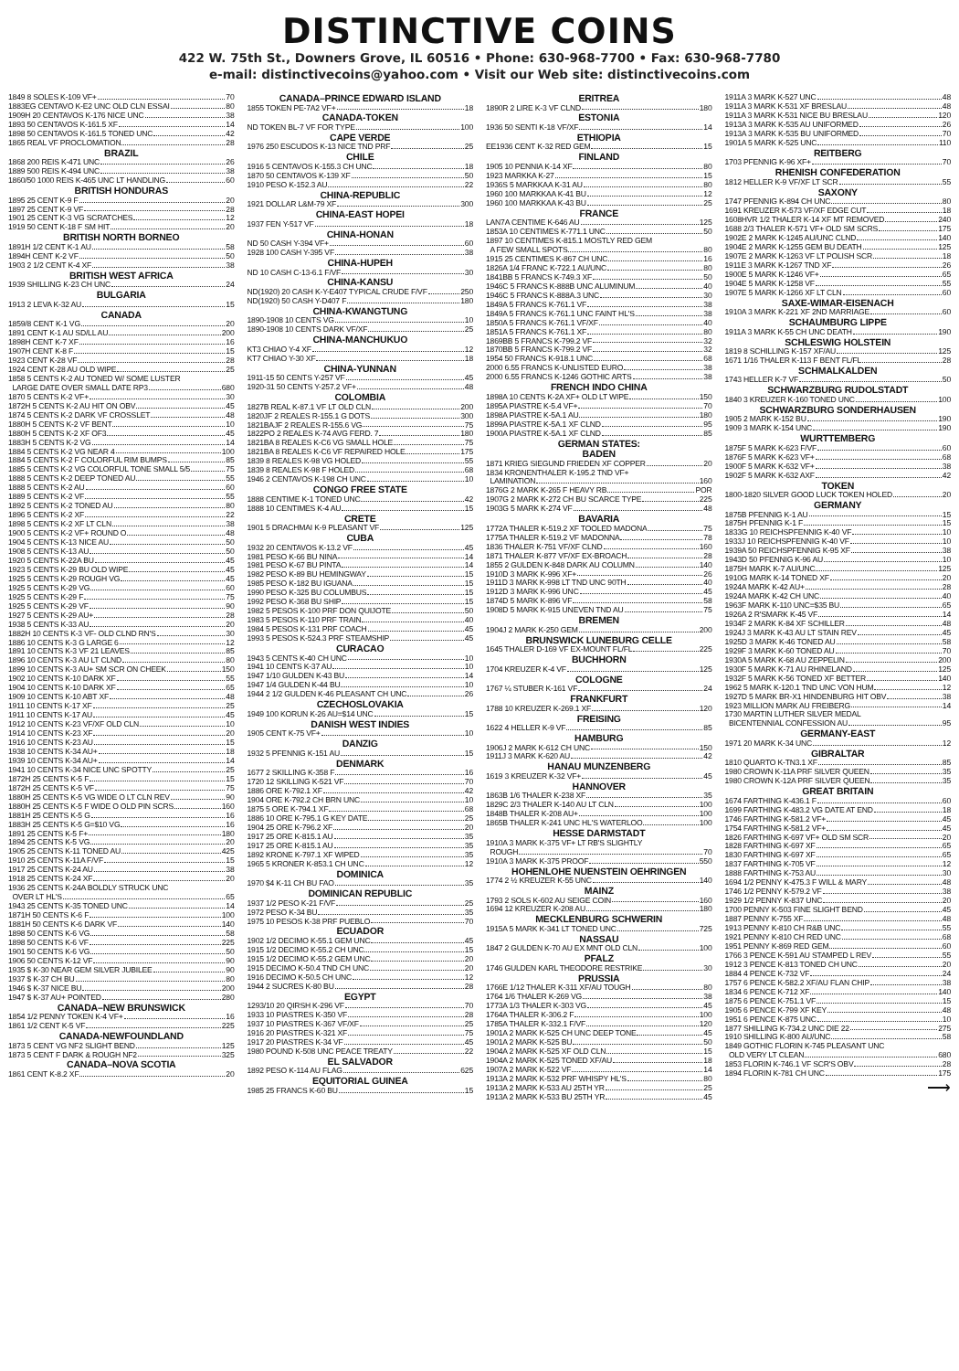DISTINCTIVE COINS
422 W. 75th St., Downers Grove, IL 60516 • Phone: 630-968-7700 • Fax: 630-968-7780
e-mail: distinctivecoins@yahoo.com • Visit our Web site: distinctivecoins.com
1849 8 SOLES K-109 VF+ 70
1883EG CENTAVO K-E2 UNC OLD CLN ESSAI 80
1909H 20 CENTAVOS K-176 NICE UNC 38
1893 50 CENTAVOS K-161.5 XF 14
1898 50 CENTAVOS K-161.5 TONED UNC 42
1865 REAL VF PROCLOMATION 28
BRAZIL
1868 200 REIS K-471 UNC 26
1889 500 REIS K-494 UNC 38
1860/50 1000 REIS K-465 UNC LT HANDLING 60
BRITISH HONDURAS
1895 25 CENT K-9 F 20
1897 25 CENT K-9 VF 28
1901 25 CENT K-3 VG SCRATCHES 12
1919 50 CENT K-18 F SM HIT 20
BRITISH NORTH BORNEO
1891H 1/2 CENT K-1 AU 58
1894H CENT K-2 VF 50
1903 2 1/2 CENT K-4 XF 38
BRITISH WEST AFRICA
1939 SHILLING K-23 CH UNC 24
BULGARIA
1913 2 LEVA K-32 AU 15
CANADA
1859/8 CENT K-1 VG 20
1891 CENT K-1 AU SD/LL AU 200
1898H CENT K-7 XF 16
1907H CENT K-8 F 15
1923 CENT K-28 VF 28
1924 CENT K-28 AU OLD WIPE 25
1858 5 CENTS K-2 AU TONED W/ SOME LUSTER
LARGE DATE OVER SMALL DATE RP3 680
1870 5 CENTS K-2 VF+ 30
1872H 5 CENTS K-2 AU HIT ON OBV 45
1874 5 CENTS K-2 DARK VF CROSSLET 48
1880H 5 CENTS K-2 VF BENT 10
1880H 5 CENTS K-2 XF OF3 45
1883H 5 CENTS K-2 VG 14
1884 5 CENTS K-2 VG NEAR 4 100
1884 5 CENTS K-2 F COLORFUL RIM BUMPS 85
1885 5 CENTS K-2 VG COLORFUL TONE SMALL 5/5 75
1888 5 CENTS K-2 DEEP TONED AU 55
1888 5 CENTS K-2 AU 60
1889 5 CENTS K-2 VF 55
1892 5 CENTS K-2 TONED AU 80
1896 5 CENTS K-2 XF 22
1898 5 CENTS K-2 XF LT CLN 38
1900 5 CENTS K-2 VF+ ROUND O 48
1904 5 CENTS K-13 NICE AU 50
1908 5 CENTS K-13 AU 50
1920 5 CENTS K-22A BU 45
1923 5 CENTS K-29 BU OLD WIPE 45
1925 5 CENTS K-29 ROUGH VG 45
1925 5 CENTS K-29 VG 60
1925 5 CENTS K-29 F 75
1925 5 CENTS K-29 VF 90
1927 5 CENTS K-29 AU+ 28
1938 5 CENTS K-33 AU 20
1882H 10 CENTS K-3 VF- OLD CLND RN'S 30
1886 10 CENTS K-3 G LARGE 6 12
1891 10 CENTS K-3 VF 21 LEAVES 85
1896 10 CENTS K-3 AU LT CLND 80
1899 10 CENTS K-3 AU+ SM SCR ON CHEEK 150
1902 10 CENTS K-10 DARK XF 55
1904 10 CENTS K-10 DARK XF 65
1909 10 CENTS K-10 ABT XF 48
1911 10 CENTS K-17 XF 25
1911 10 CENTS K-17 AU 45
1912 10 CENTS K-23 VF/XF OLD CLN 10
1914 10 CENTS K-23 XF 20
1916 10 CENTS K-23 AU 15
1938 10 CENTS K-34 AU+ 18
1939 10 CENTS K-34 AU+ 14
1941 10 CENTS K-34 NICE UNC SPOTTY 25
1872H 25 CENTS K-5 F 15
1872H 25 CENTS K-5 VF 75
1880H 25 CENTS K-5 VG WIDE O LT CLN REV 90
1880H 25 CENTS K-5 F WIDE O OLD PIN SCRS 160
1881H 25 CENTS K-5 G 16
1883H 25 CENTS K-5 G=$10 VG 16
1891 25 CENTS K-5 F+ 180
1894 25 CENTS K-5 VG 20
1905 25 CENTS K-11 TONED AU 425
1910 25 CENTS K-11A F/VF 15
1917 25 CENTS K-24 AU 38
1918 25 CENTS K-24 XF 20
1936 25 CENTS K-24A BOLDLY STRUCK UNC
OVER LT HL'S 65
1943 25 CENTS K-35 TONED UNC 14
1871H 50 CENTS K-6 F 100
1881H 50 CENTS K-6 DARK VF 140
1898 50 CENTS K-6 VG 58
1898 50 CENTS K-6 VF 225
1901 50 CENTS K-6 VG 50
1906 50 CENTS K-12 VF 90
1935 $ K-30 NEAR GEM SILVER JUBILEE 90
1937 $ K-37 CH BU 80
1946 $ K-37 NICE BU 200
1947 $ K-37 AU+ POINTED 280
CANADA–NEW BRUNSWICK
1854 1/2 PENNY TOKEN K-4 VF+ 16
1861 1/2 CENT K-5 VF 225
CANADA-NEWFOUNDLAND
1873 5 CENT VG NF2 SLIGHT BEND 125
1873 5 CENT F DARK & ROUGH NF2 325
CANADA–NOVA SCOTIA
1861 CENT K-8.2 XF 20
CANADA–PRINCE EDWARD ISLAND
1855 TOKEN PE-7A2 VF+ 18
CANADA-TOKEN
ND TOKEN BL-7 VF FOR TYPE 100
CAPE VERDE
1976 250 ESCUDOS K-13 NICE TND PRF 25
CHILE
1916 5 CENTAVOS K-155.3 CH UNC 18
1870 50 CENTAVOS K-139 XF 50
1910 PESO K-152.3 AU 22
CHINA-REPUBLIC
1921 DOLLAR L&M-79 XF 300
CHINA-EAST HOPEI
1937 FEN Y-517 VF 18
CHINA-HONAN
ND 50 CASH Y-394 VF+ 60
1928 100 CASH Y-395 VF 38
CHINA-HUPEH
ND 10 CASH C-13-6.1 F/VF 30
CHINA-KANSU
ND(1920) 20 CASH K-Y-E407 TYPICAL CRUDE F/VF 250
ND(1920) 50 CASH Y-D407 F 180
CHINA-KWANGTUNG
1890-1908 10 CENTS VG 10
1890-1908 10 CENTS DARK VF/XF 25
CHINA-MANCHUKUO
KT3 CHIAO Y-4 XF 12
KT7 CHIAO Y-30 XF 18
CHINA-YUNNAN
1911-15 50 CENTS Y-257 VF 45
1920-31 50 CENTS Y-257.2 VF+ 48
COLOMBIA
1827B REAL K-87.1 VF LT OLD CLN 200
1820JF 2 REALES R-155.1 G DOTS 300
1821BAJF 2 REALES R-155.6 VG 75
1822PO 2 REALES K-74 AVG FERD. 7 180
1821BA 8 REALES K-C6 VG SMALL HOLE 75
1821BA 8 REALES K-C6 VF REPAIRED HOLE 175
1839 8 REALES K-98 VG HOLED 55
1839 8 REALES K-98 F HOLED 68
1946 2 CENTAVOS K-198 CH UNC 10
CONGO FREE STATE
1888 CENTIME K-1 TONED UNC 42
1888 10 CENTIMES K-4 AU 15
CRETE
1901 5 DRACHMAI K-9 PLEASANT VF 125
CUBA
1932 20 CENTAVOS K-13.2 VF 45
1981 PESO K-66 BU NINA 14
1981 PESO K-67 BU PINTA 14
1982 PESO K-89 BU HEMINGWAY 15
1985 PESO K-182 BU IGUANA 15
1990 PESO K-325 BU COLUMBUS 15
1992 PESO K-368 BU SHIP 15
1982 5 PESOS K-100 PRF DON QUIJOTE 50
1983 5 PESOS K-110 PRF TRAIN 40
1984 5 PESOS K-131 PRF COACH 45
1993 5 PESOS K-524.3 PRF STEAMSHIP 45
CURACAO
1943 5 CENTS K-40 CH UNC 10
1941 10 CENTS K-37 AU 10
1947 1/10 GULDEN K-43 BU 14
1947 1/4 GULDEN K-44 BU 10
1944 2 1/2 GULDEN K-46 PLEASANT CH UNC 26
CZECHOSLOVAKIA
1949 100 KORUN K-26 AU=$14 UNC 15
DANISH WEST INDIES
1905 CENT K-75 VF+ 10
DANZIG
1932 5 PFENNIG K-151 AU 15
DENMARK
1677 2 SKILLING K-358 F 16
1720 12 SKILLING K-521 VF 70
1886 ORE K-792.1 XF 42
1904 ORE K-792.2 CH BRN UNC 10
1875 5 ORE K-794.1 XF 68
1886 10 ORE K-795.1 G KEY DATE 25
1904 25 ORE K-796.2 XF 20
1917 25 ORE K-815.1 AU 35
1917 25 ORE K-815.1 AU 35
1892 KRONE K-797.1 XF WIPED 35
1965 5 KRONER K-853.1 CH UNC 12
DOMINICA
1970 $4 K-11 CH BU FAO 35
DOMINICAN REPUBLIC
1937 1/2 PESO K-21 F/VF 25
1972 PESO K-34 BU 35
1975 10 PESOS K-38 PRF PUEBLO 70
ECUADOR
1902 1/2 DECIMO K-55.1 GEM UNC 45
1915 1/2 DECIMO K-55.2 CH UNC 15
1915 1/2 DECIMO K-55.2 GEM UNC 20
1915 DECIMO K-50.4 TND CH UNC 20
1916 DECIMO K-50.5 CH UNC 12
1944 2 SUCRES K-80 BU 28
EGYPT
1293/10 20 QIRSH K-296 VF 70
1933 10 PIASTRES K-350 VF 28
1937 10 PIASTRES K-367 VF/XF 25
1916 20 PIASTRES K-321 XF 75
1917 20 PIASTRES K-34 VF 45
1980 POUND K-508 UNC PEACE TREATY 22
EL SALVADOR
1892 PESO K-114 AU FLAG 625
EQUITORIAL GUINEA
1985 25 FRANCS K-60 BU 15
ERITREA
1890R 2 LIRE K-3 VF CLND 180
ESTONIA
1936 50 SENTI K-18 VF/XF 14
ETHIOPIA
EE1936 CENT K-32 RED GEM 15
FINLAND
1905 10 PENNIA K-14 XF 80
1923 MARKKA K-27 15
1936S 5 MARKKAA K-31 AU 80
1960 100 MARKKAA K-41 BU 12
1960 100 MARKKAA K-43 BU 25
FRANCE
LAN7A CENTIME K-646 AU 125
1853A 10 CENTIMES K-771.1 UNC 50
1897 10 CENTIMES K-815.1 MOSTLY RED GEM
A FEW SMALL SPOTS 80
1915 25 CENTIMES K-867 CH UNC 16
1826A 1/4 FRANC K-722.1 AU/UNC 80
1841BB 5 FRANCS K-749.3 XF 50
1946C 5 FRANCS K-888B UNC ALUMINUM 40
1946C 5 FRANCS K-888A.3 UNC 30
1849A 5 FRANCS K-761.1 VF 38
1849A 5 FRANCS K-761.1 UNC FAINT HL'S 38
1850A 5 FRANCS K-761.1 VF/XF 40
1851A 5 FRANCS K-761.1 XF 80
1869BB 5 FRANCS K-799.2 VF 32
1870BB 5 FRANCS K-799.2 VF 32
1954 50 FRANCS K-918.1 UNC 68
2000 6.55 FRANCS K-UNLISTED EURO 38
2000 6.55 FRANCS K-1246 GOTHIC ARTS 38
FRENCH INDO CHINA
1898A 10 CENTS K-2A XF+ OLD LT WIPE 150
1895A PIASTRE K-5.4 VF+ 70
1898A PIASTRE K-5A.1 AU 180
1899A PIASTRE K-5A.1 XF CLND 95
1900A PIASTRE K-5A.1 XF CLND 85
GERMAN STATES:
BADEN
1871 KRIEG SIEGUND FRIEDEN XF COPPER 20
1834 KRONENTHALER K-195.2 TND VF+
LAMINATION 160
1876G 2 MARK K-265 F HEAVY RB POR
1907G 2 MARK K-272 CH BU SCARCE TYPE 225
1903G 5 MARK K-274 VF 48
BAVARIA
1772A THALER K-519.2 XF TOOLED MADONA 75
1775A THALER K-519.2 VF MADONNA 78
1836 THALER K-751 VF/XF CLND 160
1871 THALER K-877 VF/XF EX-BROACH 28
1855 2 GULDEN K-848 DARK AU COLUMN 140
1910D 3 MARK K-996 XF+ 26
1911D 3 MARK K-998 LT TND UNC 90TH 40
1912D 3 MARK K-996 UNC 45
1874D 5 MARK K-896 VF 58
1908D 5 MARK K-915 UNEVEN TND AU 75
BREMEN
1904J 2 MARK K-250 GEM 200
BRUNSWICK LUNEBURG CELLE
1645 THALER D-169 VF EX-MOUNT FL/FL 225
BUCHHORN
1704 KREUZER K-4 VF 125
COLOGNE
1767 ¼ STUBER K-161 VF 24
FRANKFURT
1788 10 KREUZER K-269.1 XF 120
FREISING
1622 4 HELLER K-9 VF 85
HAMBURG
1906J 2 MARK K-612 CH UNC 150
1911J 3 MARK K-620 AU 42
HANAU MUNZENBERG
1619 3 KREUZER K-32 VF+ 45
HANNOVER
1863B 1/6 THALER K-238 XF 35
1829C 2/3 THALER K-140 AU LT CLN 100
1848B THALER K-208 AU+ 100
1865B THALER K-241 UNC HL'S WATERLOO 100
HESSE DARMSTADT
1910A 3 MARK K-375 VF+ LT RB'S SLIGHTLY
ROUGH 70
1910A 3 MARK K-375 PROOF 550
HOHENLOHE NUENSTEIN OEHRINGEN
1774 2 ½ KREUZER K-55 UNC 140
MAINZ
1793 2 SOLS K-602 AU SEIGE COIN 160
1694 12 KREUZER K-208 AU 180
MECKLENBURG SCHWERIN
1915A 5 MARK K-341 LT TONED UNC 725
NASSAU
1847 2 GULDEN K-70 AU EX MNT OLD CLN 100
PFALZ
1746 GULDEN KARL THEODORE RESTRIKE 30
PRUSSIA
1766E 1/12 THALER K-311 XF/AU TOUGH 80
1764 1/6 THALER K-269 VG 38
1773A 1/3 THALER K-303 VG 45
1764A THALER K-306.2 F 100
1785A THALER K-332.1 F/VF 120
1901A 2 MARK K-525 CH UNC DEEP TONE 45
1901A 2 MARK K-525 BU 50
1904A 2 MARK K-525 XF OLD CLN 15
1904A 2 MARK K-525 TONED XF/AU 18
1907A 2 MARK K-522 VF 14
1913A 2 MARK K-532 PRF WHISPY HL'S 80
1913A 2 MARK K-533 AU 25TH YR 25
1913A 2 MARK K-533 BU 25TH YR 45
1911A 3 MARK K-527 UNC 48
1911A 3 MARK K-531 XF BRESLAU 48
1911A 3 MARK K-531 NICE BU BRESLAU 120
1913A 3 MARK K-535 AU UNIFORMED 26
1913A 3 MARK K-535 BU UNIFORMED 70
1901A 5 MARK K-525 UNC 110
REITBERG
1703 PFENNIG K-96 XF+ 70
RHENISH CONFEDERATION
1812 HELLER K-9 VF/XF LT SCR 55
SAXONY
1747 PFENNIG K-894 CH UNC 80
1691 KREUZER K-573 VF/XF EDGE CUT 18
1608HVR 1/2 THALER K-14 XF MT REMOVED 240
1688 2/3 THALER K-571 VF+ OLD SM SCRS 175
1902E 2 MARK K-1245 AU/UNC CLND 140
1904E 2 MARK K-1255 GEM BU DEATH 125
1907E 2 MARK K-1263 VF LT POLISH SCR 18
1911E 3 MARK K-1267 TND XF 26
1900E 5 MARK K-1246 VF+ 65
1904E 5 MARK K-1258 VF 55
1907E 5 MARK K-1266 XF LT CLN 60
SAXE-WIMAR-EISENACH
1910A 3 MARK K-221 XF 2ND MARRIAGE 60
SCHAUMBURG LIPPE
1911A 3 MARK K-55 CH UNC DEATH 190
SCHLESWIG HOLSTEIN
1819 8 SCHILLING K-157 XF/AU 125
1671 1/16 THALER K-113 F BENT FL/FL 28
SCHMALKALDEN
1743 HELLER K-7 VF 50
SCHWARZBURG RUDOLSTADT
1840 3 KREUZER K-160 TONED UNC 100
SCHWARZBURG SONDERHAUSEN
1905 2 MARK K-152 BU 190
1909 3 MARK K-154 UNC 190
WURTTEMBERG
1875F 5 MARK K-623 F/VF 60
1876F 5 MARK K-623 VF+ 68
1900F 5 MARK K-632 VF+ 38
1902F 5 MARK K-632 AXF 42
TOKEN
1800-1820 SILVER GOOD LUCK TOKEN HOLED 20
GERMANY
1875B PFENNIG K-1 AU 15
1875H PFENNIG K-1 F 15
1833G 10 REICHSPFENNIG K-40 VF 10
1933J 10 REICHSPFENNIG K-40 VF 10
1939A 50 REICHSPFENNIG K-95 XF 38
1943D 50 PFENNIG K-96 AU 10
1875H MARK K-7 AU/UNC 125
1910G MARK K-14 TONED XF 20
1924A MARK K-42 AU+ 28
1924A MARK K-42 CH UNC 40
1963F MARK K-110 UNC=$35 BU 65
1926A 2 R'SMARK K-45 VF 14
1934F 2 MARK K-84 XF SCHILLER 48
1924J 3 MARK K-43 AU LT STAIN REV 45
1925D 3 MARK K-46 TONED AU 58
1929F 3 MARK K-60 TONED AU 70
1930A 5 MARK K-68 AU ZEPPELIN 200
1930F 5 MARK K-71 AU RHINELAND 125
1932F 5 MARK K-56 TONED XF BETTER 140
1962 5 MARK K-120.1 TND UNC VON HUM 12
1927D 5 MARK BR-X1 HINDENBURG HIT OBV 38
1923 MILLION MARK AU FREIBERG 14
1730 MARTIN LUTHER SILVER MEDAL
BICENTENNIAL CONFESSION AU 95
GERMANY-EAST
1971 20 MARK K-34 UNC 12
GIBRALTAR
1810 QUARTO K-TN3.1 XF 85
1980 CROWN K-11A PRF SILVER QUEEN 35
1980 CROWN K-12A PRF SILVER QUEEN 35
GREAT BRITAIN
1674 FARTHING K-436.1 F 60
1699 FARTHING K-483.2 VG DATE AT END 18
1746 FARTHING K-581.2 VF+ 45
1754 FARTHING K-581.2 VF+ 45
1826 FARTHING K-697 VF+ OLD SM SCR 20
1828 FARTHING K-697 XF 65
1830 FARTHING K-697 XF 65
1837 FARTHING K-705 VF 12
1888 FARTHING K-753 AU 30
1694 1/2 PENNY K-475.3 F WILL & MARY 48
1746 1/2 PENNY K-579.2 VF 38
1929 1/2 PENNY K-837 UNC 20
1700 PENNY K-503 FINE SLIGHT BEND 45
1887 PENNY K-755 XF 48
1913 PENNY K-810 CH R&B UNC 55
1921 PENNY K-810 CH RED UNC 68
1951 PENNY K-869 RED GEM 60
1766 3 PENCE K-591 AU STAMPED L REV 55
1912 3 PENCE K-813 TONED CH UNC 20
1884 4 PENCE K-732 VF 24
1757 6 PENCE K-582.2 XF/AU FLAN CHIP 38
1834 6 PENCE K-712 XF 140
1875 6 PENCE K-751.1 VF 15
1905 6 PENCE K-799 XF KEY 48
1951 6 PENCE K-875 UNC 10
1877 SHILLING K-734.2 UNC DIE 22 275
1910 SHILLING K-800 AU/UNC 58
1849 GOTHIC FLORIN K-745 PLEASANT UNC
OLD VERY LT CLEAN 680
1853 FLORIN K-746.1 VF SCR'S OBV 28
1894 FLORIN K-781 CH UNC 175
⟶